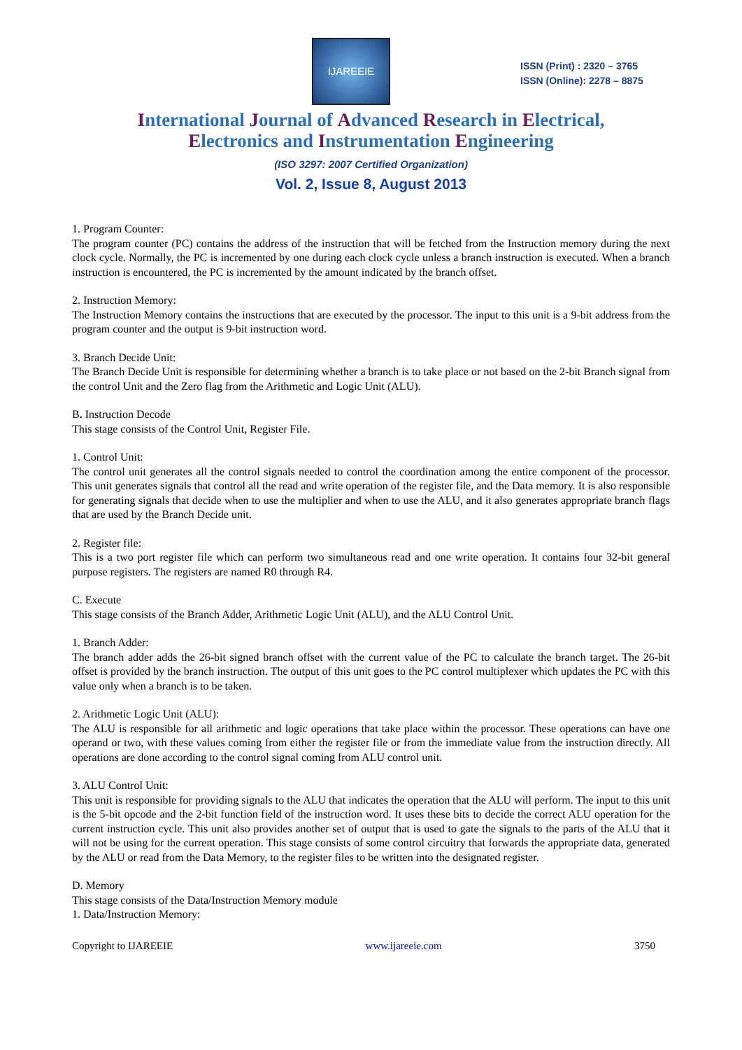IJAREEIE
ISSN (Print) : 2320 – 3765
ISSN (Online): 2278 – 8875
International Journal of Advanced Research in Electrical,
Electronics and Instrumentation Engineering
(ISO 3297: 2007 Certified Organization)
Vol. 2, Issue 8, August 2013
1. Program Counter:
The program counter (PC) contains the address of the instruction that will be fetched from the Instruction memory during the next clock cycle. Normally, the PC is incremented by one during each clock cycle unless a branch instruction is executed. When a branch instruction is encountered, the PC is incremented by the amount indicated by the branch offset.
2. Instruction Memory:
The Instruction Memory contains the instructions that are executed by the processor. The input to this unit is a 9-bit address from the program counter and the output is 9-bit instruction word.
3. Branch Decide Unit:
The Branch Decide Unit is responsible for determining whether a branch is to take place or not based on the 2-bit Branch signal from the control Unit and the Zero flag from the Arithmetic and Logic Unit (ALU).
B. Instruction Decode
This stage consists of the Control Unit, Register File.
1. Control Unit:
The control unit generates all the control signals needed to control the coordination among the entire component of the processor. This unit generates signals that control all the read and write operation of the register file, and the Data memory. It is also responsible for generating signals that decide when to use the multiplier and when to use the ALU, and it also generates appropriate branch flags that are used by the Branch Decide unit.
2. Register file:
This is a two port register file which can perform two simultaneous read and one write operation. It contains four 32-bit general purpose registers. The registers are named R0 through R4.
C. Execute
This stage consists of the Branch Adder, Arithmetic Logic Unit (ALU), and the ALU Control Unit.
1. Branch Adder:
The branch adder adds the 26-bit signed branch offset with the current value of the PC to calculate the branch target. The 26-bit offset is provided by the branch instruction. The output of this unit goes to the PC control multiplexer which updates the PC with this value only when a branch is to be taken.
2. Arithmetic Logic Unit (ALU):
The ALU is responsible for all arithmetic and logic operations that take place within the processor. These operations can have one operand or two, with these values coming from either the register file or from the immediate value from the instruction directly. All operations are done according to the control signal coming from ALU control unit.
3. ALU Control Unit:
This unit is responsible for providing signals to the ALU that indicates the operation that the ALU will perform. The input to this unit is the 5-bit opcode and the 2-bit function field of the instruction word. It uses these bits to decide the correct ALU operation for the current instruction cycle. This unit also provides another set of output that is used to gate the signals to the parts of the ALU that it will not be using for the current operation. This stage consists of some control circuitry that forwards the appropriate data, generated by the ALU or read from the Data Memory, to the register files to be written into the designated register.
D. Memory
This stage consists of the Data/Instruction Memory module
1. Data/Instruction Memory:
Copyright to IJAREEIE www.ijareeie.com 3750